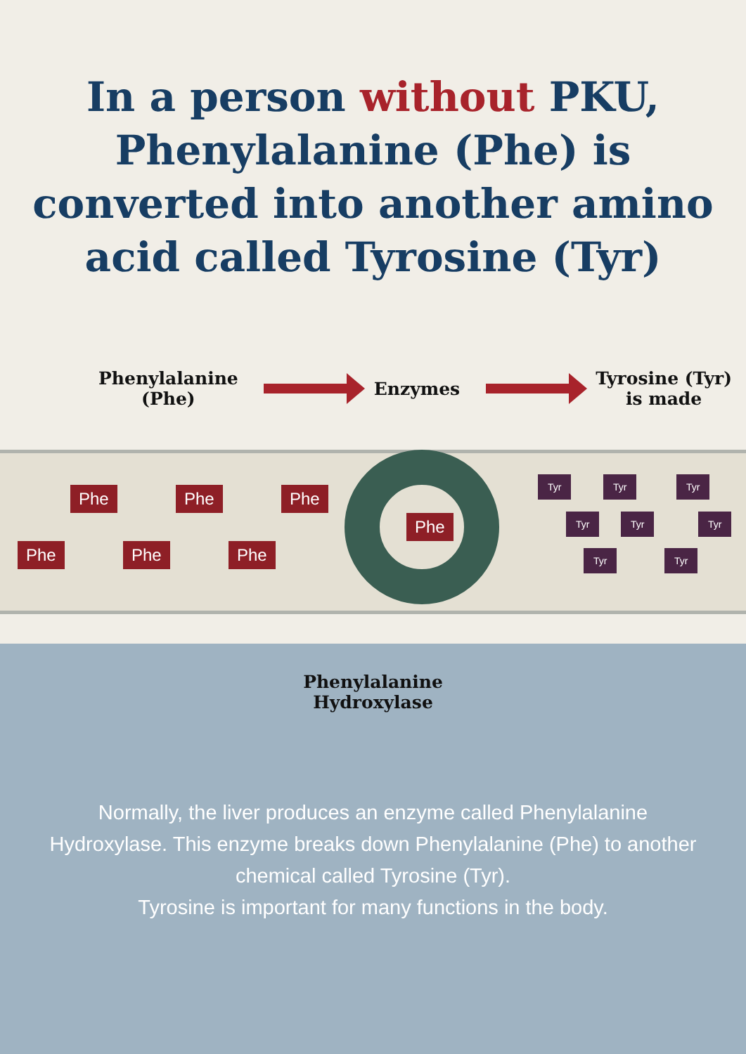In a person without PKU,
Phenylalanine (Phe) is
converted into another amino
acid called Tyrosine (Tyr)
Phenylalanine
(Phe)
Enzymes
Tyrosine (Tyr)
is made
Phe Phe Phe
Phe Phe Phe
Tyr Tyr Tyr
Tyr Tyr Tyr
Tyr Tyr
Phe
Phenylalanine
Hydroxylase
Normally, the liver produces an enzyme called Phenylalanine Hydroxylase. This enzyme breaks down Phenylalanine (Phe) to another chemical called Tyrosine (Tyr).
Tyrosine is important for many functions in the body.